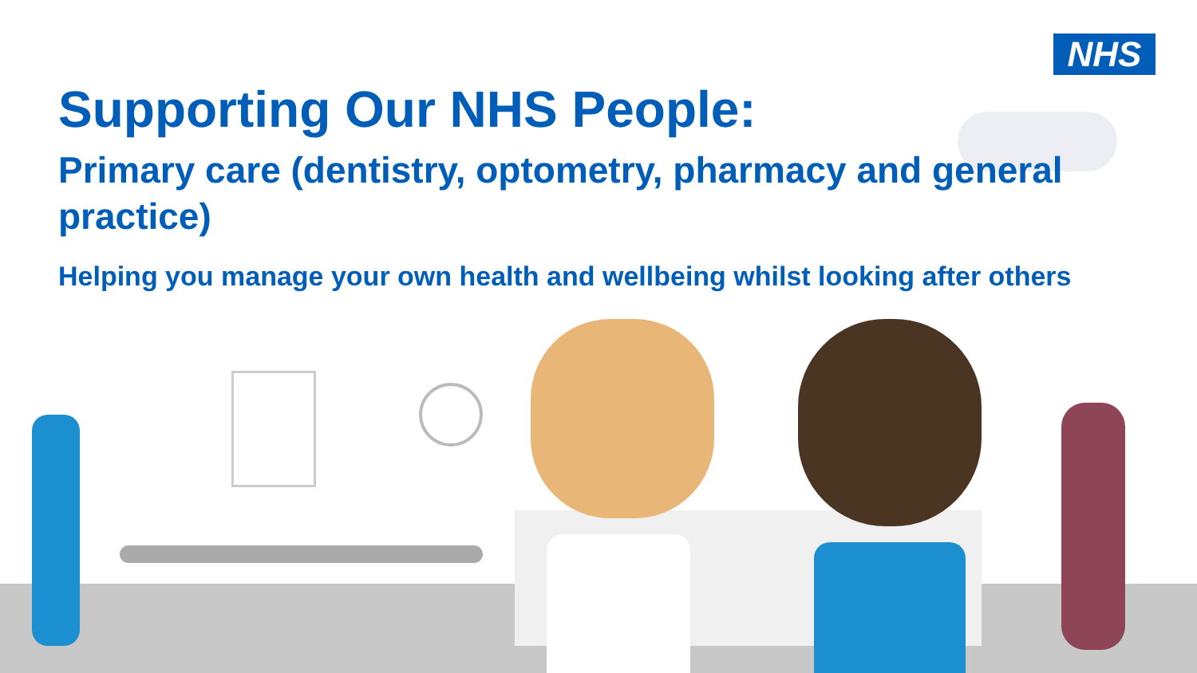NHS
Supporting Our NHS People:
Primary care (dentistry, optometry, pharmacy and general practice)
Helping you manage your own health and wellbeing whilst looking after others